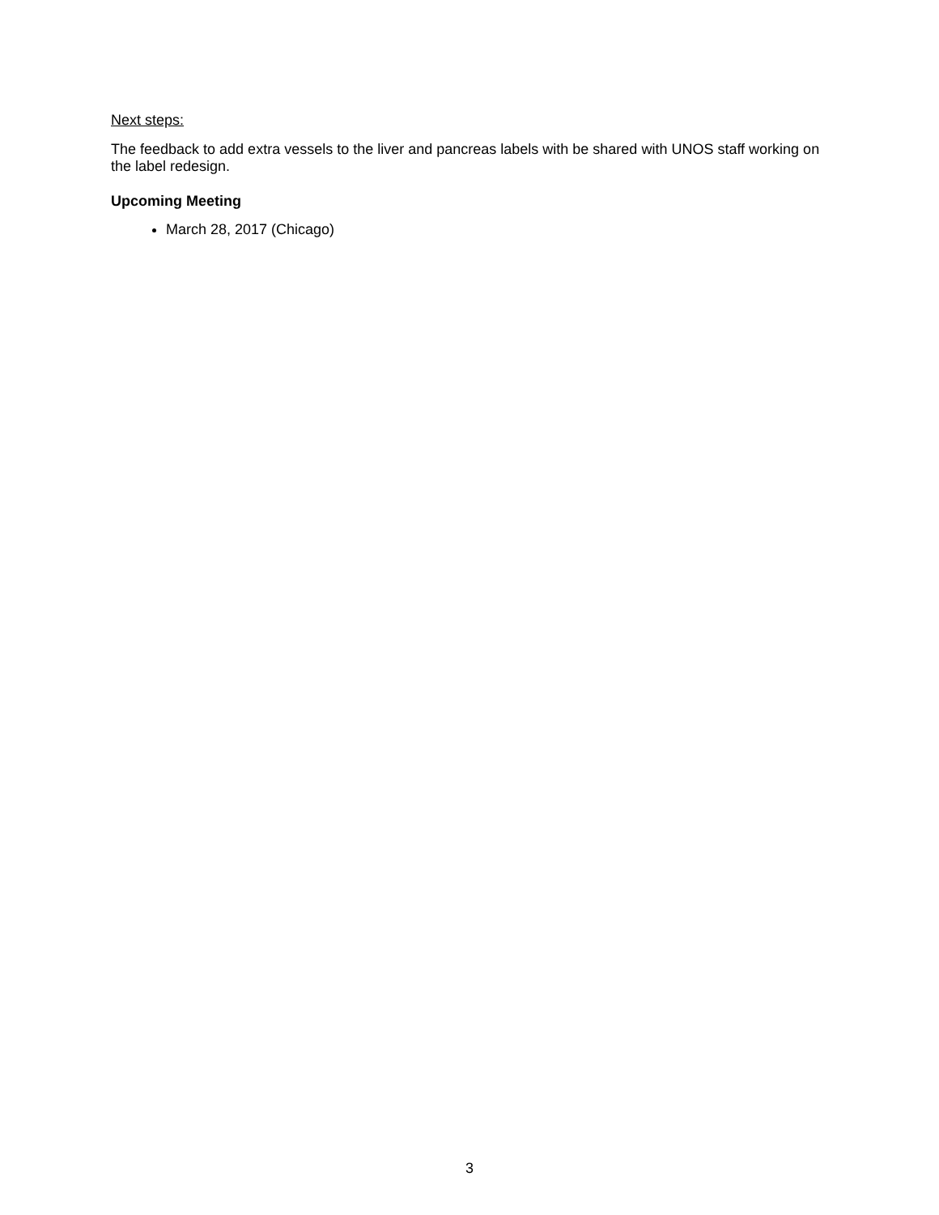Next steps:
The feedback to add extra vessels to the liver and pancreas labels with be shared with UNOS staff working on the label redesign.
Upcoming Meeting
March 28, 2017 (Chicago)
3